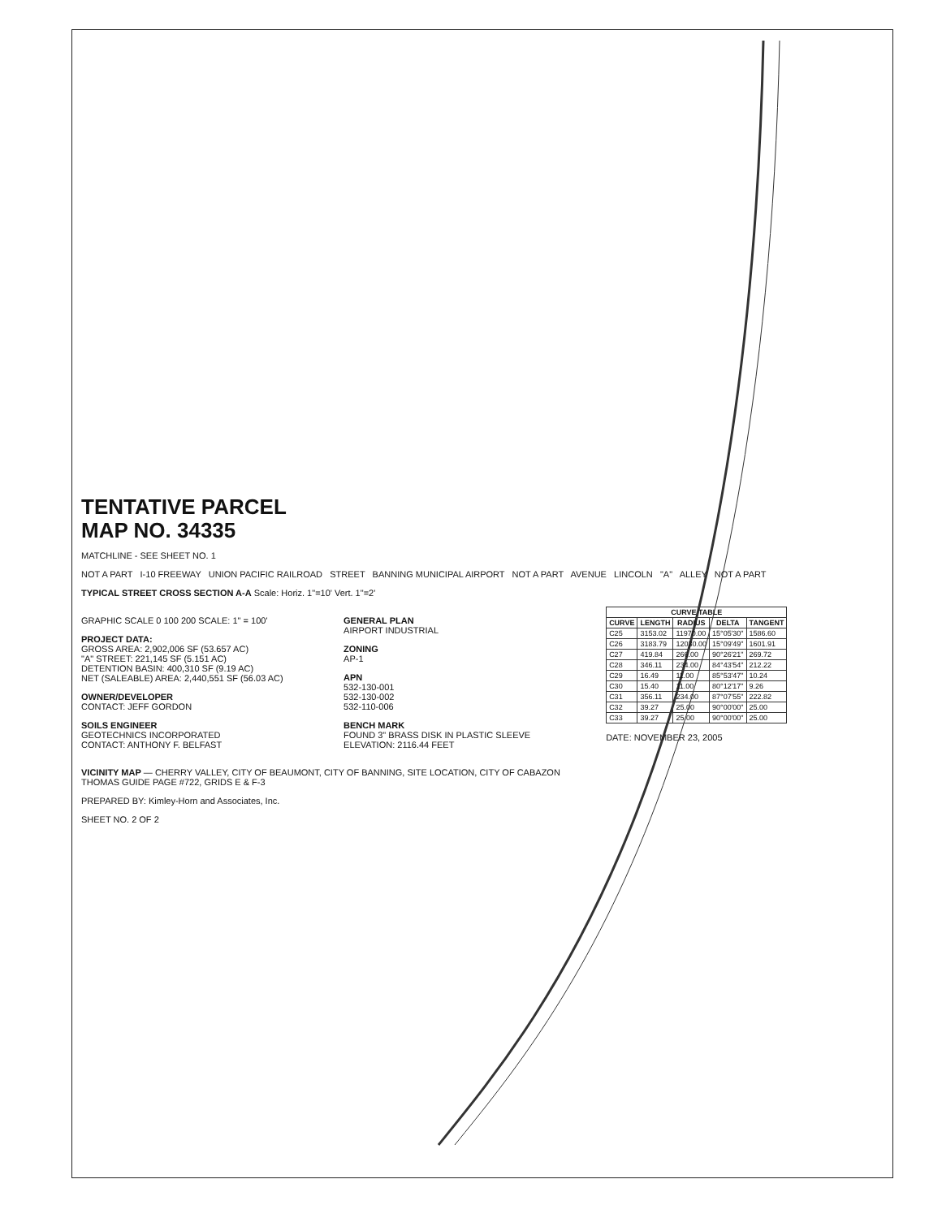TENTATIVE PARCEL
MAP NO. 34335
MATCHLINE - SEE SHEET NO. 1
NOT A PART I-10 FREEWAY UNION PACIFIC RAILROAD STREET BANNING MUNICIPAL AIRPORT NOT A PART AVENUE LINCOLN "A" ALLEY NOT A PART
TYPICAL STREET CROSS SECTION A-A Scale: Horiz. 1"=10' Vert. 1"=2'
GRAPHIC SCALE 0 100 200 SCALE: 1" = 100'
PROJECT DATA:
GROSS AREA: 2,902,006 SF (53.657 AC)
"A" STREET: 221,145 SF (5.151 AC)
DETENTION BASIN: 400,310 SF (9.19 AC)
NET (SALEABLE) AREA: 2,440,551 SF (56.03 AC)
OWNER/DEVELOPER
CONTACT: JEFF GORDON
SOILS ENGINEER
GEOTECHNICS INCORPORATED
CONTACT: ANTHONY F. BELFAST
GENERAL PLAN
AIRPORT INDUSTRIAL
ZONING
AP-1
APN
532-130-001
532-130-002
532-110-006
BENCH MARK
FOUND 3" BRASS DISK IN PLASTIC SLEEVE
ELEVATION: 2116.44 FEET
| CURVE TABLE | | | | |
| --- | --- | --- | --- | --- |
| CURVE | LENGTH | RADIUS | DELTA | TANGENT |
| C25 | 3153.02 | 11970.00 | 15°05'30" | 1586.60 |
| C26 | 3183.79 | 12030.00 | 15°09'49" | 1601.91 |
| C27 | 419.84 | 266.00 | 90°26'21" | 269.72 |
| C28 | 346.11 | 234.00 | 84°43'54" | 212.22 |
| C29 | 16.49 | 11.00 | 85°53'47" | 10.24 |
| C30 | 15.40 | 11.00 | 80°12'17" | 9.26 |
| C31 | 356.11 | 234.00 | 87°07'55" | 222.82 |
| C32 | 39.27 | 25.00 | 90°00'00" | 25.00 |
| C33 | 39.27 | 25.00 | 90°00'00" | 25.00 |
DATE: NOVEMBER 23, 2005
VICINITY MAP — CHERRY VALLEY, CITY OF BEAUMONT, CITY OF BANNING, SITE LOCATION, CITY OF CABAZON
THOMAS GUIDE PAGE #722, GRIDS E & F-3
PREPARED BY: Kimley-Horn and Associates, Inc.
SHEET NO. 2 OF 2